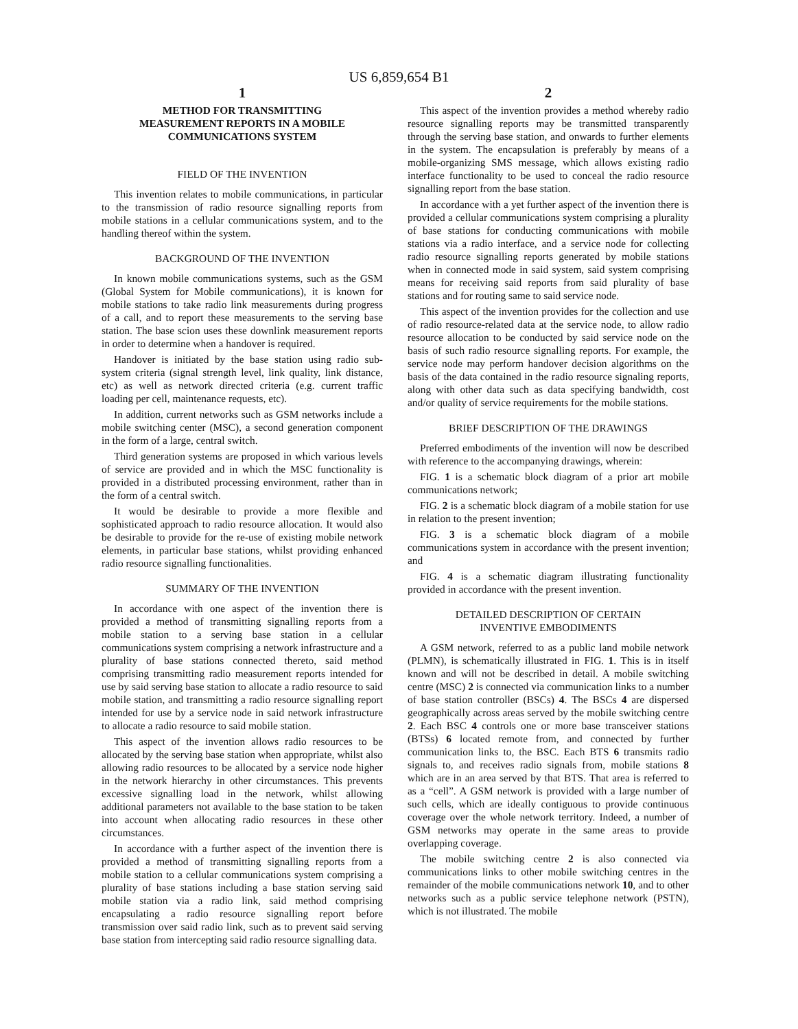US 6,859,654 B1
1
METHOD FOR TRANSMITTING
MEASUREMENT REPORTS IN A MOBILE
COMMUNICATIONS SYSTEM
FIELD OF THE INVENTION
This invention relates to mobile communications, in particular to the transmission of radio resource signalling reports from mobile stations in a cellular communications system, and to the handling thereof within the system.
BACKGROUND OF THE INVENTION
In known mobile communications systems, such as the GSM (Global System for Mobile communications), it is known for mobile stations to take radio link measurements during progress of a call, and to report these measurements to the serving base station. The base scion uses these downlink measurement reports in order to determine when a handover is required.
Handover is initiated by the base station using radio sub-system criteria (signal strength level, link quality, link distance, etc) as well as network directed criteria (e.g. current traffic loading per cell, maintenance requests, etc).
In addition, current networks such as GSM networks include a mobile switching center (MSC), a second generation component in the form of a large, central switch.
Third generation systems are proposed in which various levels of service are provided and in which the MSC functionality is provided in a distributed processing environment, rather than in the form of a central switch.
It would be desirable to provide a more flexible and sophisticated approach to radio resource allocation. It would also be desirable to provide for the re-use of existing mobile network elements, in particular base stations, whilst providing enhanced radio resource signalling functionalities.
SUMMARY OF THE INVENTION
In accordance with one aspect of the invention there is provided a method of transmitting signalling reports from a mobile station to a serving base station in a cellular communications system comprising a network infrastructure and a plurality of base stations connected thereto, said method comprising transmitting radio measurement reports intended for use by said serving base station to allocate a radio resource to said mobile station, and transmitting a radio resource signalling report intended for use by a service node in said network infrastructure to allocate a radio resource to said mobile station.
This aspect of the invention allows radio resources to be allocated by the serving base station when appropriate, whilst also allowing radio resources to be allocated by a service node higher in the network hierarchy in other circumstances. This prevents excessive signalling load in the network, whilst allowing additional parameters not available to the base station to be taken into account when allocating radio resources in these other circumstances.
In accordance with a further aspect of the invention there is provided a method of transmitting signalling reports from a mobile station to a cellular communications system comprising a plurality of base stations including a base station serving said mobile station via a radio link, said method comprising encapsulating a radio resource signalling report before transmission over said radio link, such as to prevent said serving base station from intercepting said radio resource signalling data.
2
This aspect of the invention provides a method whereby radio resource signalling reports may be transmitted transparently through the serving base station, and onwards to further elements in the system. The encapsulation is preferably by means of a mobile-organizing SMS message, which allows existing radio interface functionality to be used to conceal the radio resource signalling report from the base station.
In accordance with a yet further aspect of the invention there is provided a cellular communications system comprising a plurality of base stations for conducting communications with mobile stations via a radio interface, and a service node for collecting radio resource signalling reports generated by mobile stations when in connected mode in said system, said system comprising means for receiving said reports from said plurality of base stations and for routing same to said service node.
This aspect of the invention provides for the collection and use of radio resource-related data at the service node, to allow radio resource allocation to be conducted by said service node on the basis of such radio resource signalling reports. For example, the service node may perform handover decision algorithms on the basis of the data contained in the radio resource signaling reports, along with other data such as data specifying bandwidth, cost and/or quality of service requirements for the mobile stations.
BRIEF DESCRIPTION OF THE DRAWINGS
Preferred embodiments of the invention will now be described with reference to the accompanying drawings, wherein:
FIG. 1 is a schematic block diagram of a prior art mobile communications network;
FIG. 2 is a schematic block diagram of a mobile station for use in relation to the present invention;
FIG. 3 is a schematic block diagram of a mobile communications system in accordance with the present invention; and
FIG. 4 is a schematic diagram illustrating functionality provided in accordance with the present invention.
DETAILED DESCRIPTION OF CERTAIN
INVENTIVE EMBODIMENTS
A GSM network, referred to as a public land mobile network (PLMN), is schematically illustrated in FIG. 1. This is in itself known and will not be described in detail. A mobile switching centre (MSC) 2 is connected via communication links to a number of base station controller (BSCs) 4. The BSCs 4 are dispersed geographically across areas served by the mobile switching centre 2. Each BSC 4 controls one or more base transceiver stations (BTSs) 6 located remote from, and connected by further communication links to, the BSC. Each BTS 6 transmits radio signals to, and receives radio signals from, mobile stations 8 which are in an area served by that BTS. That area is referred to as a “cell”. A GSM network is provided with a large number of such cells, which are ideally contiguous to provide continuous coverage over the whole network territory. Indeed, a number of GSM networks may operate in the same areas to provide overlapping coverage.
The mobile switching centre 2 is also connected via communications links to other mobile switching centres in the remainder of the mobile communications network 10, and to other networks such as a public service telephone network (PSTN), which is not illustrated. The mobile